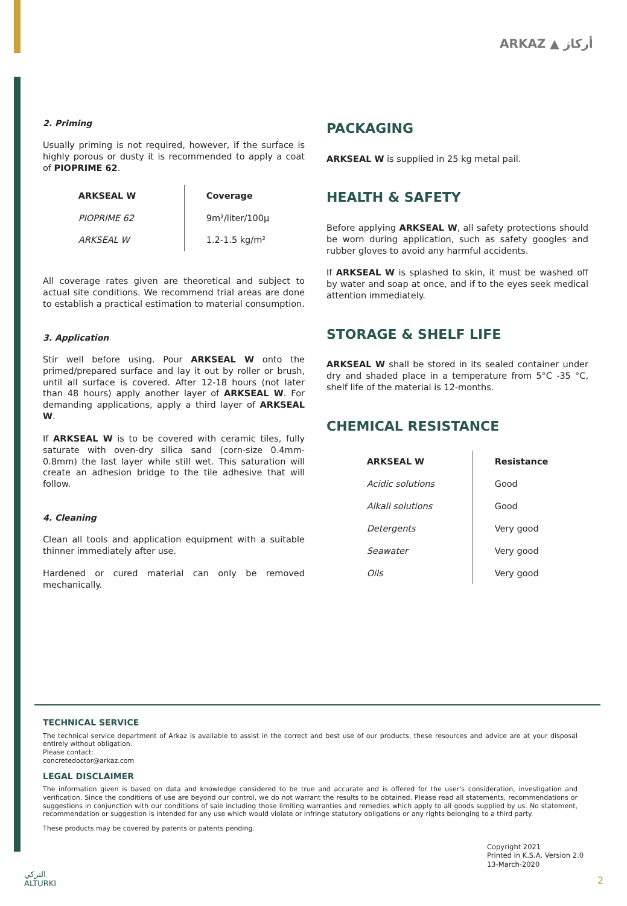ARKAZ ▲ أركاز
2. Priming
Usually priming is not required, however, if the surface is highly porous or dusty it is recommended to apply a coat of PIOPRIME 62.
| ARKSEAL W | Coverage |
| --- | --- |
| PIOPRIME 62 | 9m²/liter/100μ |
| ARKSEAL W | 1.2-1.5 kg/m² |
All coverage rates given are theoretical and subject to actual site conditions. We recommend trial areas are done to establish a practical estimation to material consumption.
3. Application
Stir well before using. Pour ARKSEAL W onto the primed/prepared surface and lay it out by roller or brush, until all surface is covered. After 12-18 hours (not later than 48 hours) apply another layer of ARKSEAL W. For demanding applications, apply a third layer of ARKSEAL W.
If ARKSEAL W is to be covered with ceramic tiles, fully saturate with oven-dry silica sand (corn-size 0.4mm-0.8mm) the last layer while still wet. This saturation will create an adhesion bridge to the tile adhesive that will follow.
4. Cleaning
Clean all tools and application equipment with a suitable thinner immediately after use.
Hardened or cured material can only be removed mechanically.
PACKAGING
ARKSEAL W is supplied in 25 kg metal pail.
HEALTH & SAFETY
Before applying ARKSEAL W, all safety protections should be worn during application, such as safety googles and rubber gloves to avoid any harmful accidents.
If ARKSEAL W is splashed to skin, it must be washed off by water and soap at once, and if to the eyes seek medical attention immediately.
STORAGE & SHELF LIFE
ARKSEAL W shall be stored in its sealed container under dry and shaded place in a temperature from 5°C -35 °C, shelf life of the material is 12-months.
CHEMICAL RESISTANCE
| ARKSEAL W | Resistance |
| --- | --- |
| Acidic solutions | Good |
| Alkali solutions | Good |
| Detergents | Very good |
| Seawater | Very good |
| Oils | Very good |
TECHNICAL SERVICE
The technical service department of Arkaz is available to assist in the correct and best use of our products, these resources and advice are at your disposal entirely without obligation.
Please contact:
concretedoctor@arkaz.com
LEGAL DISCLAIMER
The information given is based on data and knowledge considered to be true and accurate and is offered for the user's consideration, investigation and verification. Since the conditions of use are beyond our control, we do not warrant the results to be obtained. Please read all statements, recommendations or suggestions in conjunction with our conditions of sale including those limiting warranties and remedies which apply to all goods supplied by us. No statement, recommendation or suggestion is intended for any use which would violate or infringe statutory obligations or any rights belonging to a third party.
These products may be covered by patents or patents pending.
Copyright 2021
Printed in K.S.A. Version 2.0
13-March-2020
التركي
ALTURKI
2